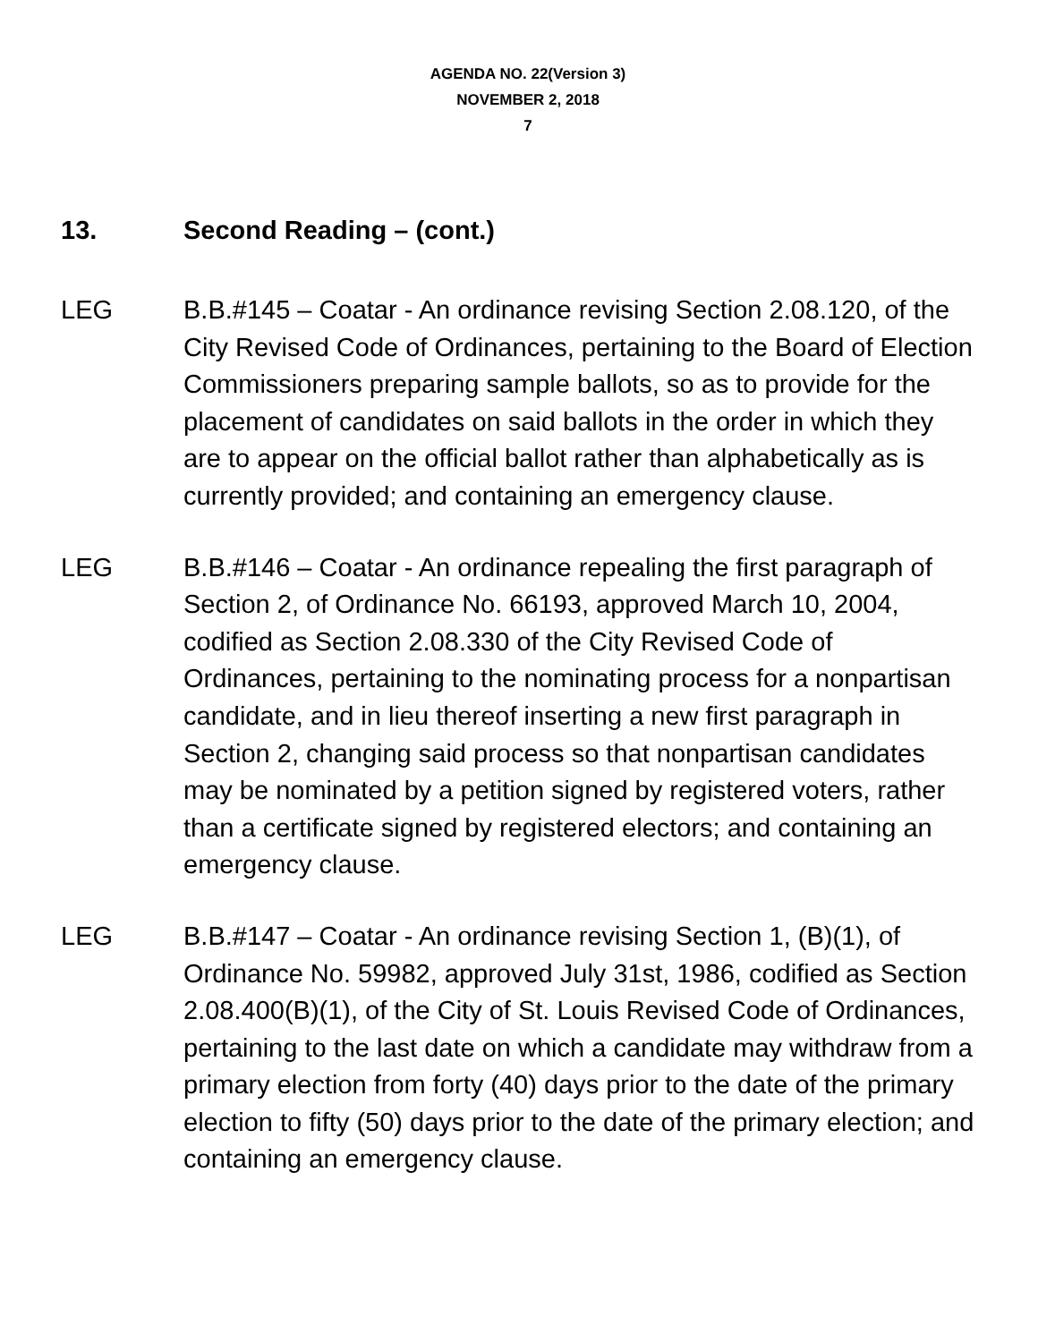AGENDA NO. 22(Version 3)
NOVEMBER 2, 2018
7
13. Second Reading – (cont.)
LEG B.B.#145 – Coatar - An ordinance revising Section 2.08.120, of the City Revised Code of Ordinances, pertaining to the Board of Election Commissioners preparing sample ballots, so as to provide for the placement of candidates on said ballots in the order in which they are to appear on the official ballot rather than alphabetically as is currently provided; and containing an emergency clause.
LEG B.B.#146 – Coatar - An ordinance repealing the first paragraph of Section 2, of Ordinance No. 66193, approved March 10, 2004, codified as Section 2.08.330 of the City Revised Code of Ordinances, pertaining to the nominating process for a nonpartisan candidate, and in lieu thereof inserting a new first paragraph in Section 2, changing said process so that nonpartisan candidates may be nominated by a petition signed by registered voters, rather than a certificate signed by registered electors; and containing an emergency clause.
LEG B.B.#147 – Coatar - An ordinance revising Section 1, (B)(1), of Ordinance No. 59982, approved July 31st, 1986, codified as Section 2.08.400(B)(1), of the City of St. Louis Revised Code of Ordinances, pertaining to the last date on which a candidate may withdraw from a primary election from forty (40) days prior to the date of the primary election to fifty (50) days prior to the date of the primary election; and containing an emergency clause.